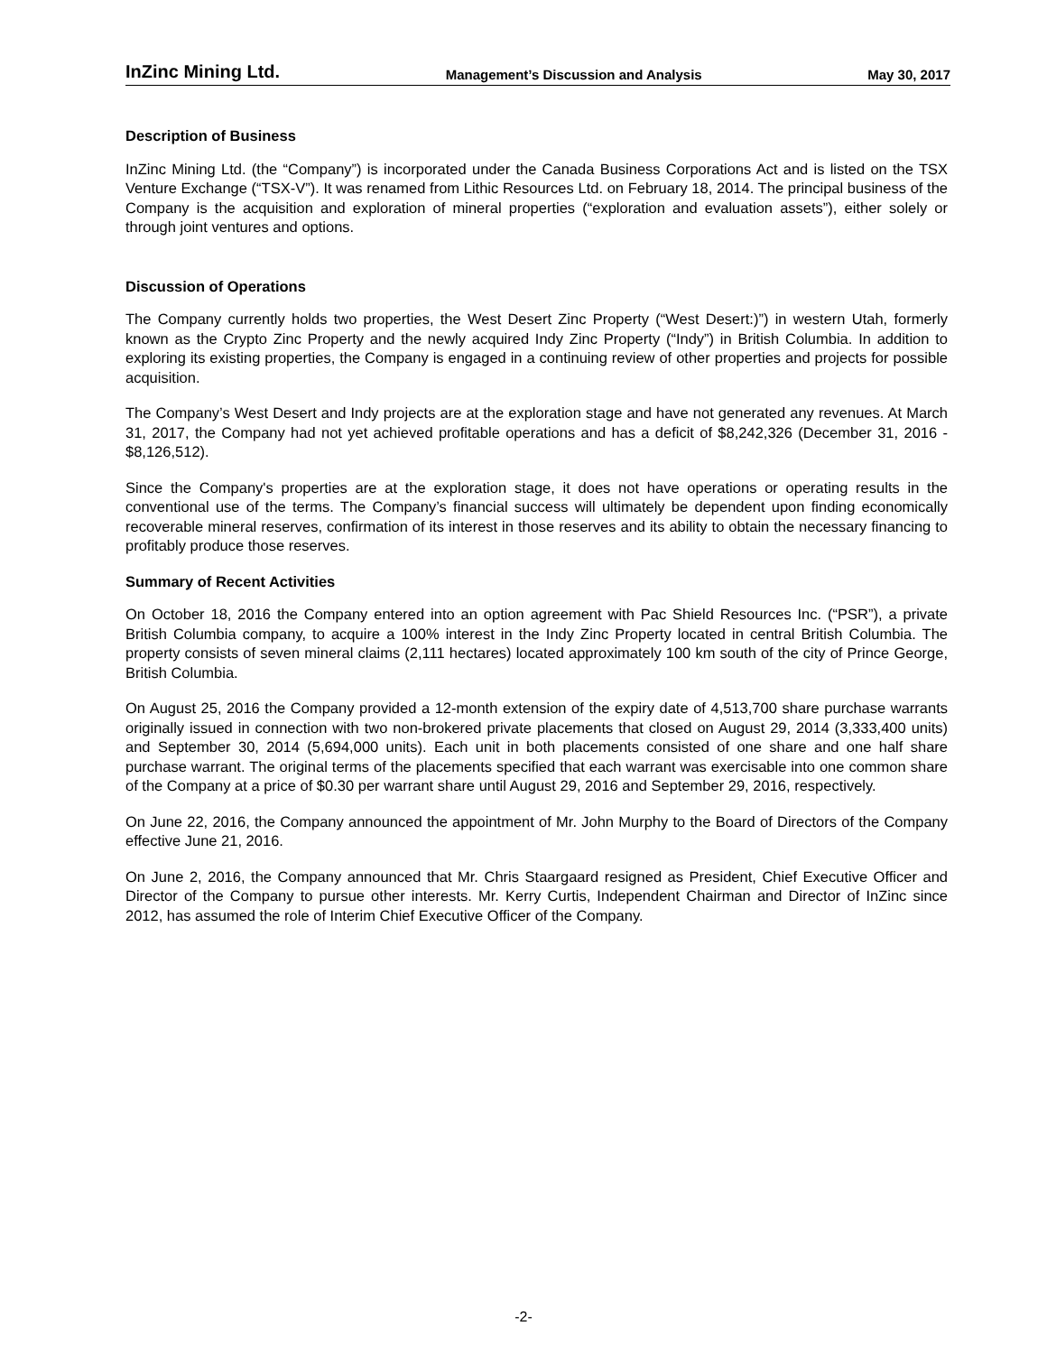InZinc Mining Ltd. Management’s Discussion and Analysis May 30, 2017
Description of Business
InZinc Mining Ltd. (the “Company”) is incorporated under the Canada Business Corporations Act and is listed on the TSX Venture Exchange (“TSX-V”). It was renamed from Lithic Resources Ltd. on February 18, 2014. The principal business of the Company is the acquisition and exploration of mineral properties (“exploration and evaluation assets”), either solely or through joint ventures and options.
Discussion of Operations
The Company currently holds two properties, the West Desert Zinc Property (“West Desert:)”) in western Utah, formerly known as the Crypto Zinc Property and the newly acquired Indy Zinc Property (“Indy”) in British Columbia. In addition to exploring its existing properties, the Company is engaged in a continuing review of other properties and projects for possible acquisition.
The Company’s West Desert and Indy projects are at the exploration stage and have not generated any revenues. At March 31, 2017, the Company had not yet achieved profitable operations and has a deficit of $8,242,326 (December 31, 2016 - $8,126,512).
Since the Company's properties are at the exploration stage, it does not have operations or operating results in the conventional use of the terms. The Company’s financial success will ultimately be dependent upon finding economically recoverable mineral reserves, confirmation of its interest in those reserves and its ability to obtain the necessary financing to profitably produce those reserves.
Summary of Recent Activities
On October 18, 2016 the Company entered into an option agreement with Pac Shield Resources Inc. (“PSR”), a private British Columbia company, to acquire a 100% interest in the Indy Zinc Property located in central British Columbia. The property consists of seven mineral claims (2,111 hectares) located approximately 100 km south of the city of Prince George, British Columbia.
On August 25, 2016 the Company provided a 12-month extension of the expiry date of 4,513,700 share purchase warrants originally issued in connection with two non-brokered private placements that closed on August 29, 2014 (3,333,400 units) and September 30, 2014 (5,694,000 units). Each unit in both placements consisted of one share and one half share purchase warrant. The original terms of the placements specified that each warrant was exercisable into one common share of the Company at a price of $0.30 per warrant share until August 29, 2016 and September 29, 2016, respectively.
On June 22, 2016, the Company announced the appointment of Mr. John Murphy to the Board of Directors of the Company effective June 21, 2016.
On June 2, 2016, the Company announced that Mr. Chris Staargaard resigned as President, Chief Executive Officer and Director of the Company to pursue other interests. Mr. Kerry Curtis, Independent Chairman and Director of InZinc since 2012, has assumed the role of Interim Chief Executive Officer of the Company.
-2-